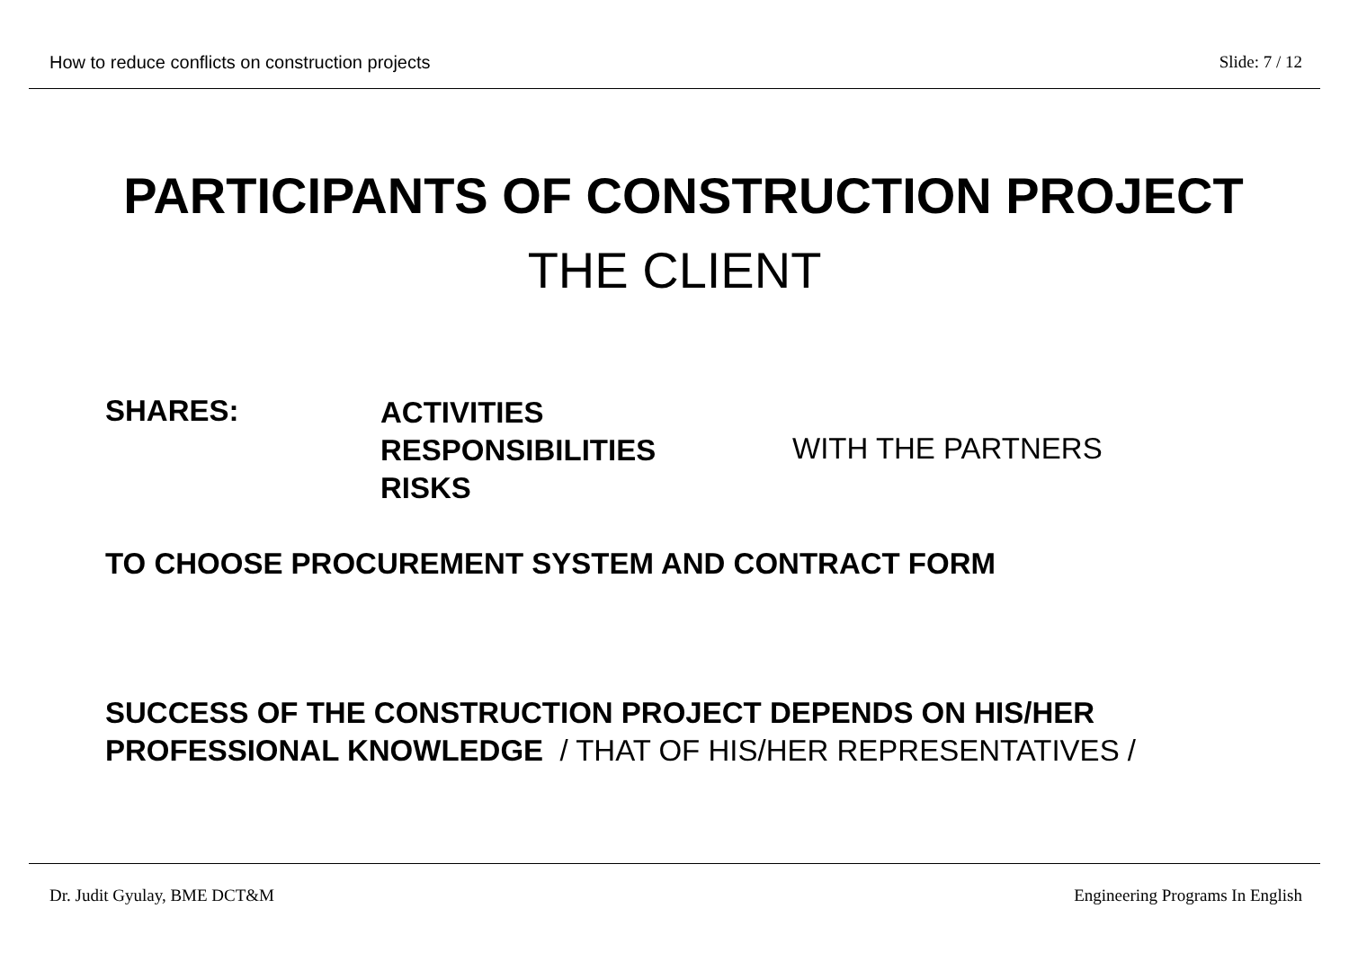How to reduce conflicts on construction projects Slide: 7 / 12
PARTICIPANTS OF CONSTRUCTION PROJECT
THE CLIENT
SHARES:
ACTIVITIES
RESPONSIBILITIES
RISKS
WITH THE PARTNERS
TO CHOOSE PROCUREMENT SYSTEM AND CONTRACT FORM
SUCCESS OF THE CONSTRUCTION PROJECT DEPENDS ON HIS/HER
PROFESSIONAL KNOWLEDGE / THAT OF HIS/HER REPRESENTATIVES /
Dr. Judit Gyulay, BME DCT&M Engineering Programs In English